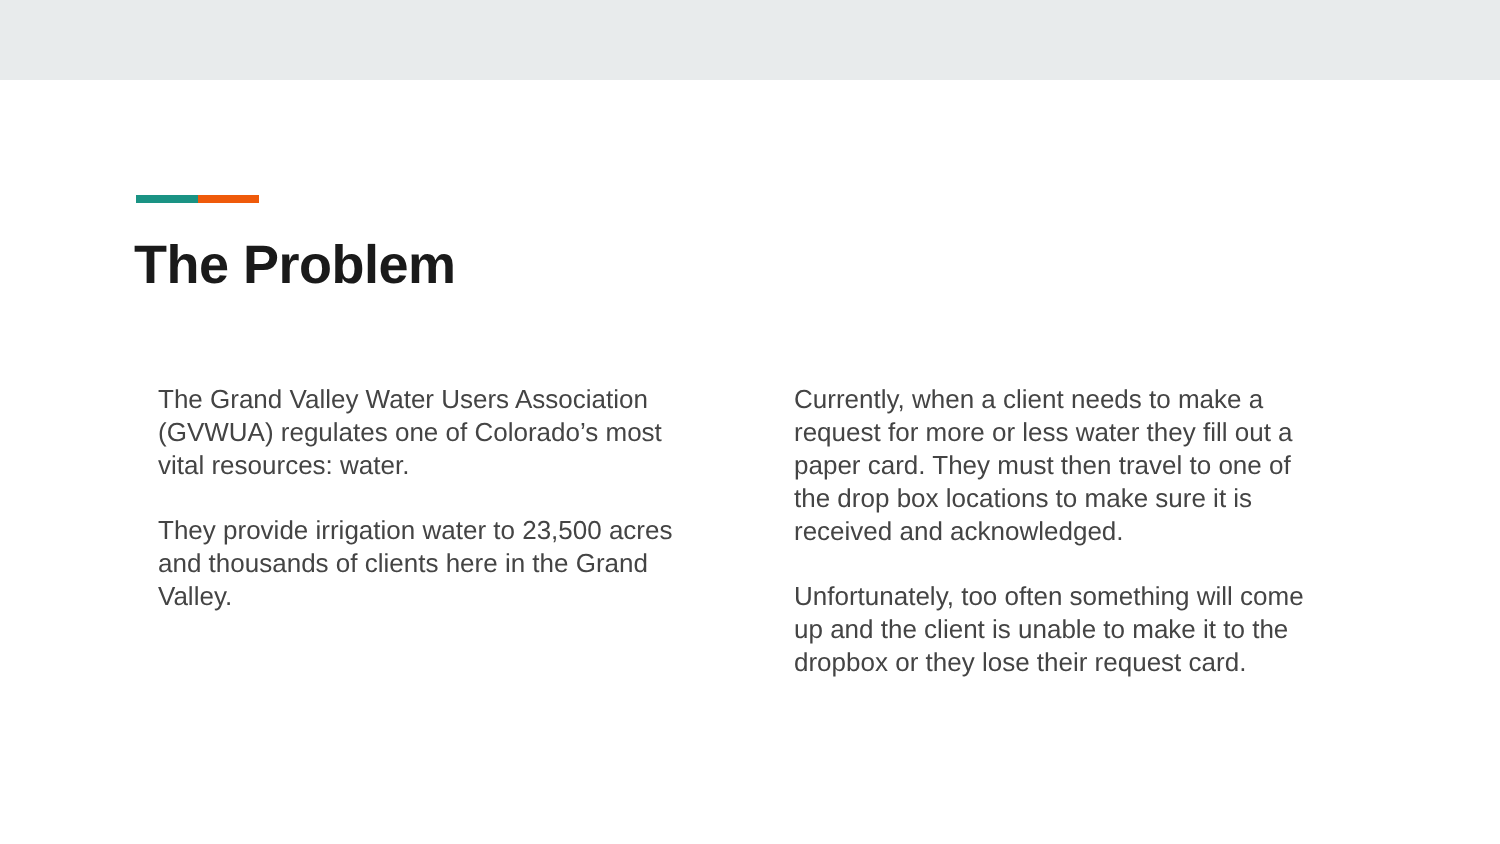The Problem
The Grand Valley Water Users Association (GVWUA) regulates one of Colorado’s most vital resources: water.
They provide irrigation water to 23,500 acres and thousands of clients here in the Grand Valley.
Currently, when a client needs to make a request for more or less water they fill out a paper card. They must then travel to one of the drop box locations to make sure it is received and acknowledged.
Unfortunately, too often something will come up and the client is unable to make it to the dropbox or they lose their request card.